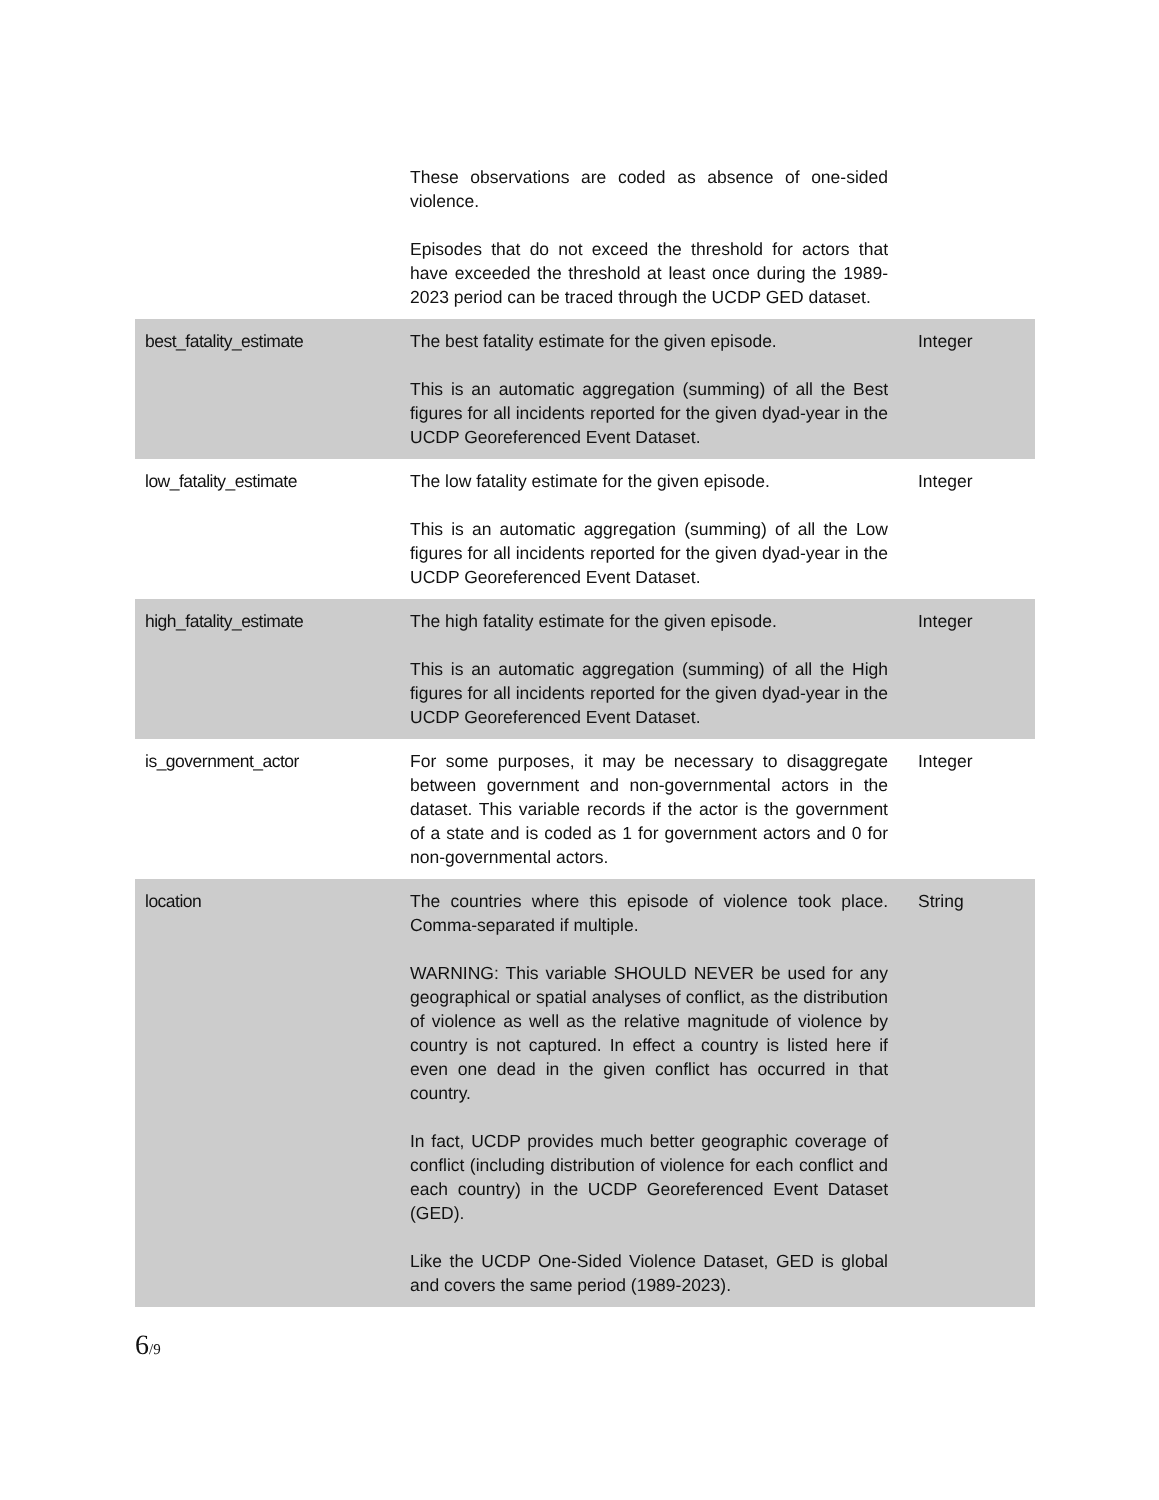| | These observations are coded as absence of one-sided violence. Episodes that do not exceed the threshold for actors that have exceeded the threshold at least once during the 1989-2023 period can be traced through the UCDP GED dataset. | |
| best_fatality_estimate | The best fatality estimate for the given episode. This is an automatic aggregation (summing) of all the Best figures for all incidents reported for the given dyad-year in the UCDP Georeferenced Event Dataset. | Integer |
| low_fatality_estimate | The low fatality estimate for the given episode. This is an automatic aggregation (summing) of all the Low figures for all incidents reported for the given dyad-year in the UCDP Georeferenced Event Dataset. | Integer |
| high_fatality_estimate | The high fatality estimate for the given episode. This is an automatic aggregation (summing) of all the High figures for all incidents reported for the given dyad-year in the UCDP Georeferenced Event Dataset. | Integer |
| is_government_actor | For some purposes, it may be necessary to disaggregate between government and non-governmental actors in the dataset. This variable records if the actor is the government of a state and is coded as 1 for government actors and 0 for non-governmental actors. | Integer |
| location | The countries where this episode of violence took place. Comma-separated if multiple. WARNING: This variable SHOULD NEVER be used for any geographical or spatial analyses of conflict, as the distribution of violence as well as the relative magnitude of violence by country is not captured. In effect a country is listed here if even one dead in the given conflict has occurred in that country. In fact, UCDP provides much better geographic coverage of conflict (including distribution of violence for each conflict and each country) in the UCDP Georeferenced Event Dataset (GED). Like the UCDP One-Sided Violence Dataset, GED is global and covers the same period (1989-2023). | String |
6/9